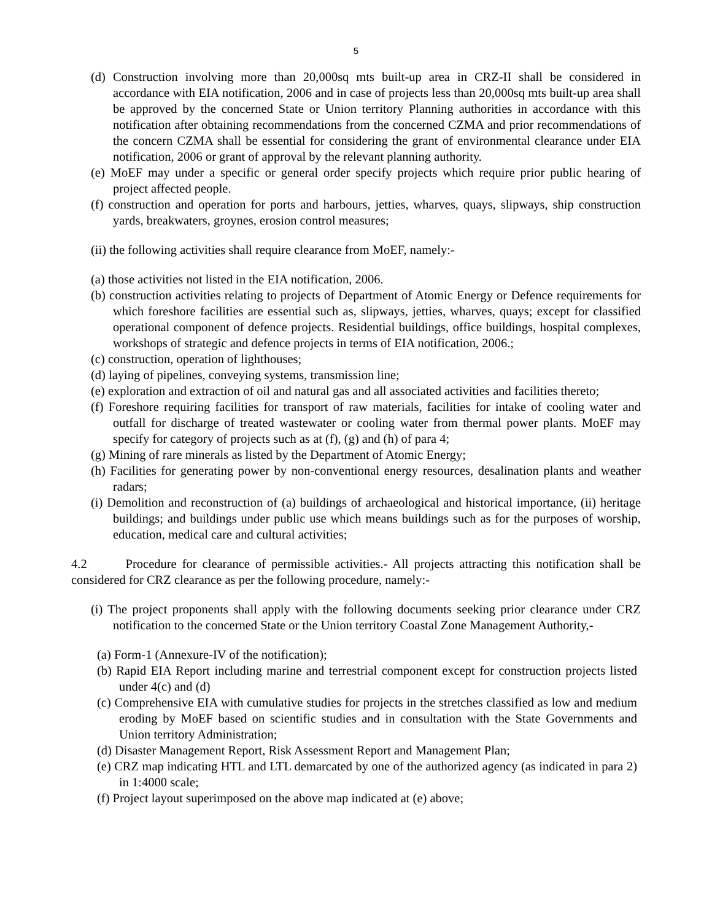5
(d) Construction involving more than 20,000sq mts built-up area in CRZ-II shall be considered in accordance with EIA notification, 2006 and in case of projects less than 20,000sq mts built-up area shall be approved by the concerned State or Union territory Planning authorities in accordance with this notification after obtaining recommendations from the concerned CZMA and prior recommendations of the concern CZMA shall be essential for considering the grant of environmental clearance under EIA notification, 2006 or grant of approval by the relevant planning authority.
(e) MoEF may under a specific or general order specify projects which require prior public hearing of project affected people.
(f) construction and operation for ports and harbours, jetties, wharves, quays, slipways, ship construction yards, breakwaters, groynes, erosion control measures;
(ii) the following activities shall require clearance from MoEF, namely:-
(a) those activities not listed in the EIA notification, 2006.
(b) construction activities relating to projects of Department of Atomic Energy or Defence requirements for which foreshore facilities are essential such as, slipways, jetties, wharves, quays; except for classified operational component of defence projects. Residential buildings, office buildings, hospital complexes, workshops of strategic and defence projects in terms of EIA notification, 2006.;
(c) construction, operation of lighthouses;
(d) laying of pipelines, conveying systems, transmission line;
(e) exploration and extraction of oil and natural gas and all associated activities and facilities thereto;
(f) Foreshore requiring facilities for transport of raw materials, facilities for intake of cooling water and outfall for discharge of treated wastewater or cooling water from thermal power plants. MoEF may specify for category of projects such as at (f), (g) and (h) of para 4;
(g) Mining of rare minerals as listed by the Department of Atomic Energy;
(h) Facilities for generating power by non-conventional energy resources, desalination plants and weather radars;
(i) Demolition and reconstruction of (a) buildings of archaeological and historical importance, (ii) heritage buildings; and buildings under public use which means buildings such as for the purposes of worship, education, medical care and cultural activities;
4.2 Procedure for clearance of permissible activities.- All projects attracting this notification shall be considered for CRZ clearance as per the following procedure, namely:-
(i) The project proponents shall apply with the following documents seeking prior clearance under CRZ notification to the concerned State or the Union territory Coastal Zone Management Authority,-
(a) Form-1 (Annexure-IV of the notification);
(b) Rapid EIA Report including marine and terrestrial component except for construction projects listed under 4(c) and (d)
(c) Comprehensive EIA with cumulative studies for projects in the stretches classified as low and medium eroding by MoEF based on scientific studies and in consultation with the State Governments and Union territory Administration;
(d) Disaster Management Report, Risk Assessment Report and Management Plan;
(e) CRZ map indicating HTL and LTL demarcated by one of the authorized agency (as indicated in para 2) in 1:4000 scale;
(f) Project layout superimposed on the above map indicated at (e) above;